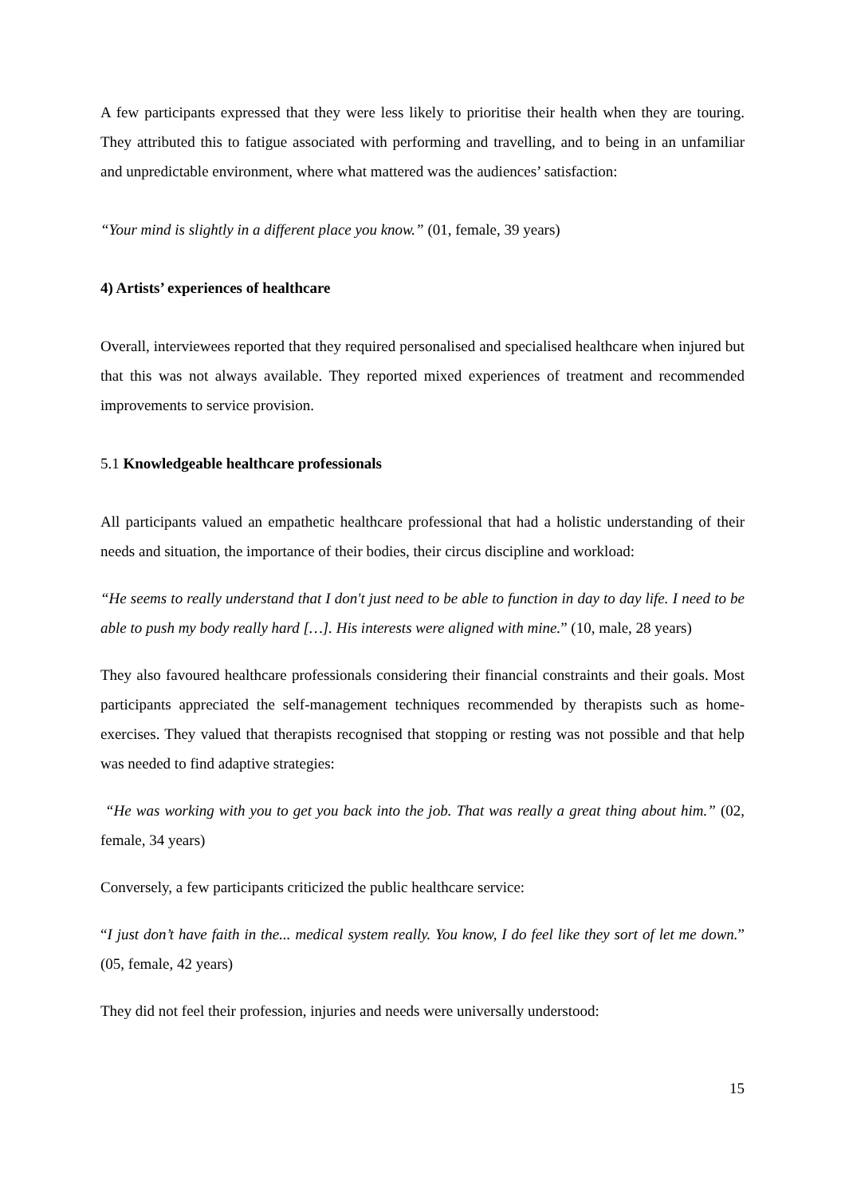A few participants expressed that they were less likely to prioritise their health when they are touring. They attributed this to fatigue associated with performing and travelling, and to being in an unfamiliar and unpredictable environment, where what mattered was the audiences’ satisfaction:
“Your mind is slightly in a different place you know.” (01, female, 39 years)
4) Artists’ experiences of healthcare
Overall, interviewees reported that they required personalised and specialised healthcare when injured but that this was not always available. They reported mixed experiences of treatment and recommended improvements to service provision.
5.1 Knowledgeable healthcare professionals
All participants valued an empathetic healthcare professional that had a holistic understanding of their needs and situation, the importance of their bodies, their circus discipline and workload:
“He seems to really understand that I don't just need to be able to function in day to day life. I need to be able to push my body really hard […]. His interests were aligned with mine.” (10, male, 28 years)
They also favoured healthcare professionals considering their financial constraints and their goals. Most participants appreciated the self-management techniques recommended by therapists such as home-exercises. They valued that therapists recognised that stopping or resting was not possible and that help was needed to find adaptive strategies:
“He was working with you to get you back into the job. That was really a great thing about him.” (02, female, 34 years)
Conversely, a few participants criticized the public healthcare service:
“I just don’t have faith in the... medical system really. You know, I do feel like they sort of let me down.” (05, female, 42 years)
They did not feel their profession, injuries and needs were universally understood:
15